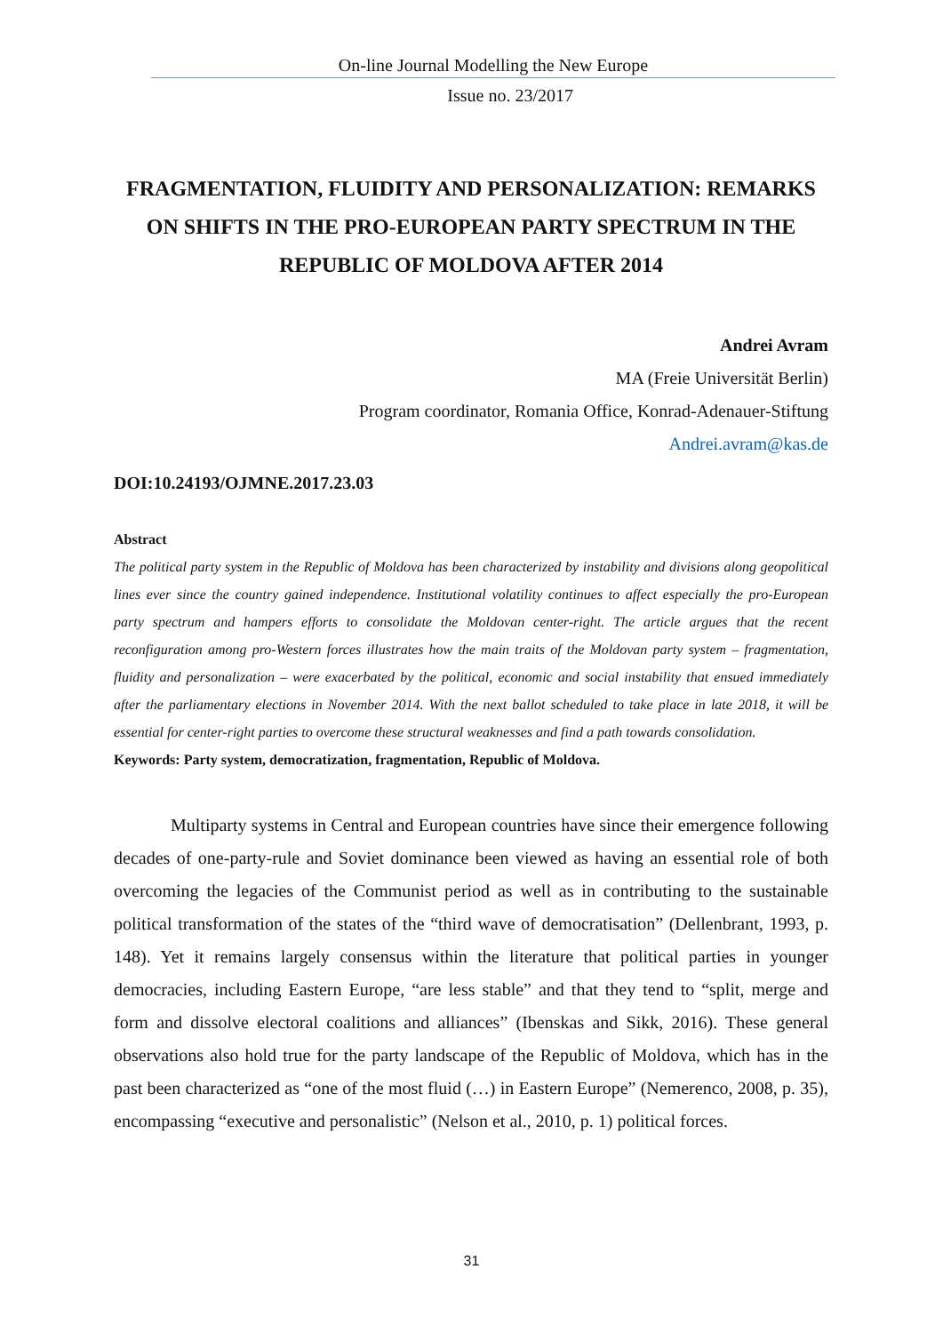On-line Journal Modelling the New Europe
Issue no. 23/2017
FRAGMENTATION, FLUIDITY AND PERSONALIZATION: REMARKS ON SHIFTS IN THE PRO-EUROPEAN PARTY SPECTRUM IN THE REPUBLIC OF MOLDOVA AFTER 2014
Andrei Avram
MA (Freie Universität Berlin)
Program coordinator, Romania Office, Konrad-Adenauer-Stiftung
Andrei.avram@kas.de
DOI:10.24193/OJMNE.2017.23.03
Abstract
The political party system in the Republic of Moldova has been characterized by instability and divisions along geopolitical lines ever since the country gained independence. Institutional volatility continues to affect especially the pro-European party spectrum and hampers efforts to consolidate the Moldovan center-right. The article argues that the recent reconfiguration among pro-Western forces illustrates how the main traits of the Moldovan party system – fragmentation, fluidity and personalization – were exacerbated by the political, economic and social instability that ensued immediately after the parliamentary elections in November 2014. With the next ballot scheduled to take place in late 2018, it will be essential for center-right parties to overcome these structural weaknesses and find a path towards consolidation.
Keywords: Party system, democratization, fragmentation, Republic of Moldova.
Multiparty systems in Central and European countries have since their emergence following decades of one-party-rule and Soviet dominance been viewed as having an essential role of both overcoming the legacies of the Communist period as well as in contributing to the sustainable political transformation of the states of the “third wave of democratisation” (Dellenbrant, 1993, p. 148). Yet it remains largely consensus within the literature that political parties in younger democracies, including Eastern Europe, “are less stable” and that they tend to “split, merge and form and dissolve electoral coalitions and alliances” (Ibenskas and Sikk, 2016). These general observations also hold true for the party landscape of the Republic of Moldova, which has in the past been characterized as “one of the most fluid (…) in Eastern Europe” (Nemerenco, 2008, p. 35), encompassing “executive and personalistic” (Nelson et al., 2010, p. 1) political forces.
31